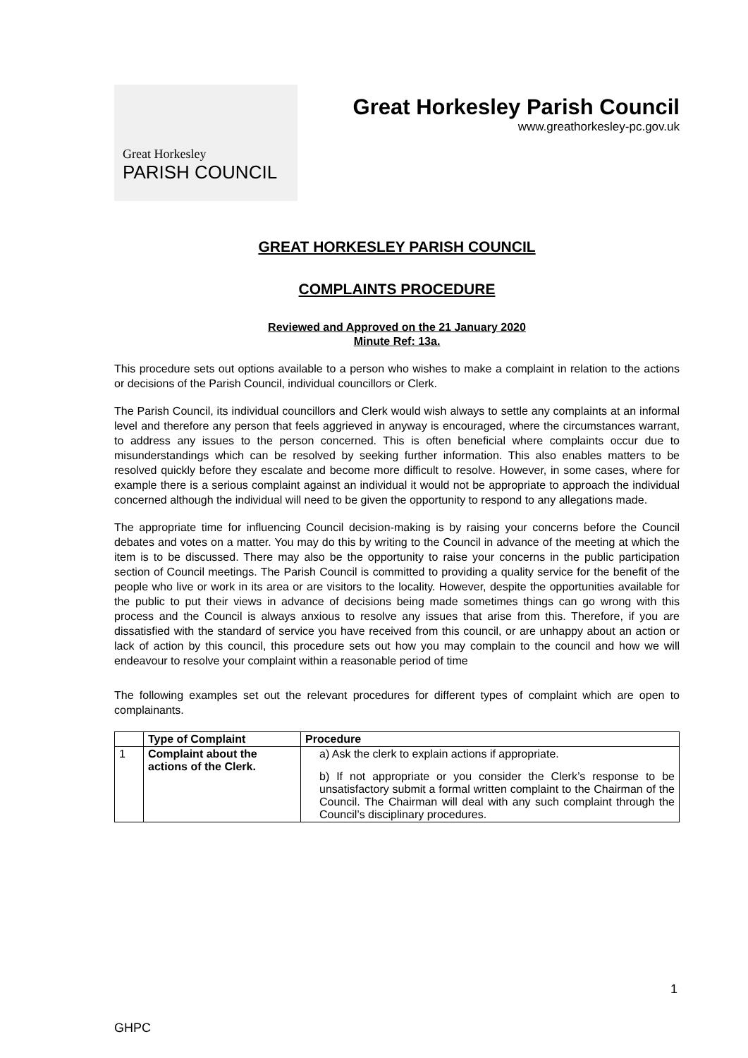Great Horkesley
PARISH COUNCIL
Great Horkesley Parish Council
www.greathorkesley-pc.gov.uk
GREAT HORKESLEY PARISH COUNCIL
COMPLAINTS PROCEDURE
Reviewed and Approved on the 21 January 2020
Minute Ref: 13a.
This procedure sets out options available to a person who wishes to make a complaint in relation to the actions or decisions of the Parish Council, individual councillors or Clerk.
The Parish Council, its individual councillors and Clerk would wish always to settle any complaints at an informal level and therefore any person that feels aggrieved in anyway is encouraged, where the circumstances warrant, to address any issues to the person concerned. This is often beneficial where complaints occur due to misunderstandings which can be resolved by seeking further information. This also enables matters to be resolved quickly before they escalate and become more difficult to resolve. However, in some cases, where for example there is a serious complaint against an individual it would not be appropriate to approach the individual concerned although the individual will need to be given the opportunity to respond to any allegations made.
The appropriate time for influencing Council decision-making is by raising your concerns before the Council debates and votes on a matter. You may do this by writing to the Council in advance of the meeting at which the item is to be discussed. There may also be the opportunity to raise your concerns in the public participation section of Council meetings. The Parish Council is committed to providing a quality service for the benefit of the people who live or work in its area or are visitors to the locality. However, despite the opportunities available for the public to put their views in advance of decisions being made sometimes things can go wrong with this process and the Council is always anxious to resolve any issues that arise from this. Therefore, if you are dissatisfied with the standard of service you have received from this council, or are unhappy about an action or lack of action by this council, this procedure sets out how you may complain to the council and how we will endeavour to resolve your complaint within a reasonable period of time
The following examples set out the relevant procedures for different types of complaint which are open to complainants.
| | Type of Complaint | Procedure |
| --- | --- | --- |
| 1 | Complaint about the actions of the Clerk. | a) Ask the clerk to explain actions if appropriate. b) If not appropriate or you consider the Clerk’s response to be unsatisfactory submit a formal written complaint to the Chairman of the Council. The Chairman will deal with any such complaint through the Council’s disciplinary procedures. |
1
GHPC